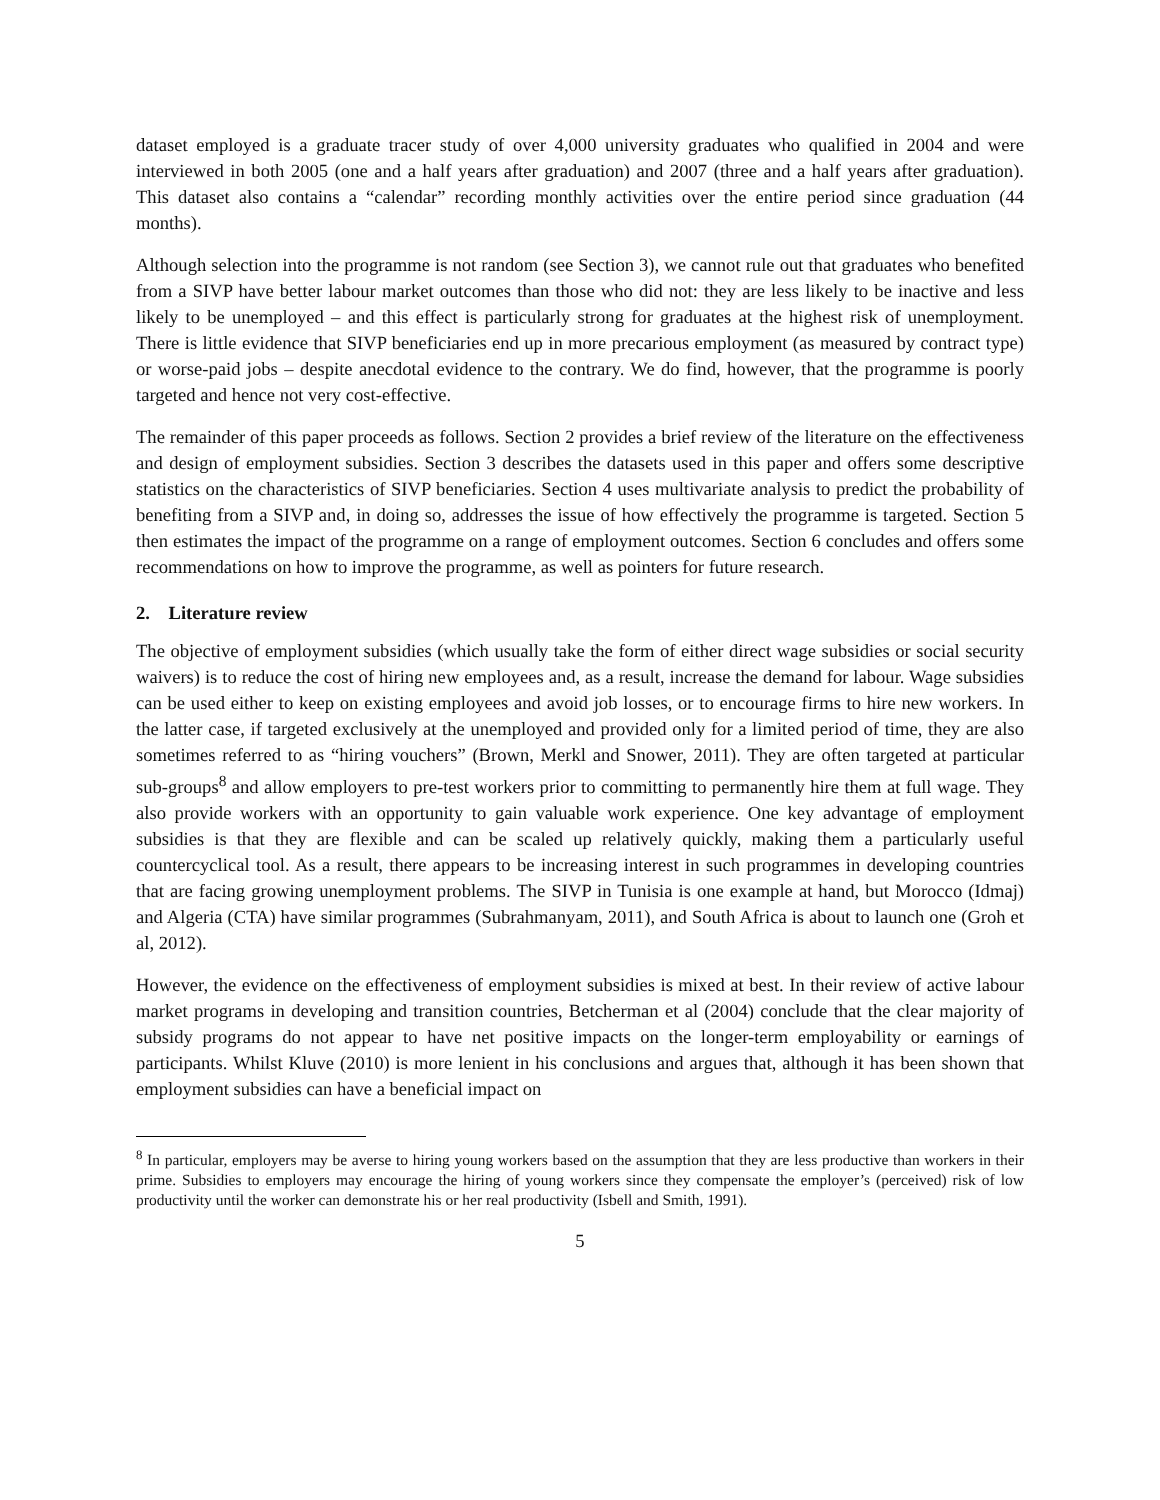dataset employed is a graduate tracer study of over 4,000 university graduates who qualified in 2004 and were interviewed in both 2005 (one and a half years after graduation) and 2007 (three and a half years after graduation). This dataset also contains a “calendar” recording monthly activities over the entire period since graduation (44 months).
Although selection into the programme is not random (see Section 3), we cannot rule out that graduates who benefited from a SIVP have better labour market outcomes than those who did not: they are less likely to be inactive and less likely to be unemployed – and this effect is particularly strong for graduates at the highest risk of unemployment. There is little evidence that SIVP beneficiaries end up in more precarious employment (as measured by contract type) or worse-paid jobs – despite anecdotal evidence to the contrary. We do find, however, that the programme is poorly targeted and hence not very cost-effective.
The remainder of this paper proceeds as follows. Section 2 provides a brief review of the literature on the effectiveness and design of employment subsidies. Section 3 describes the datasets used in this paper and offers some descriptive statistics on the characteristics of SIVP beneficiaries. Section 4 uses multivariate analysis to predict the probability of benefiting from a SIVP and, in doing so, addresses the issue of how effectively the programme is targeted. Section 5 then estimates the impact of the programme on a range of employment outcomes. Section 6 concludes and offers some recommendations on how to improve the programme, as well as pointers for future research.
2. Literature review
The objective of employment subsidies (which usually take the form of either direct wage subsidies or social security waivers) is to reduce the cost of hiring new employees and, as a result, increase the demand for labour. Wage subsidies can be used either to keep on existing employees and avoid job losses, or to encourage firms to hire new workers. In the latter case, if targeted exclusively at the unemployed and provided only for a limited period of time, they are also sometimes referred to as “hiring vouchers” (Brown, Merkl and Snower, 2011). They are often targeted at particular sub-groups<sup>8</sup> and allow employers to pre-test workers prior to committing to permanently hire them at full wage. They also provide workers with an opportunity to gain valuable work experience. One key advantage of employment subsidies is that they are flexible and can be scaled up relatively quickly, making them a particularly useful countercyclical tool. As a result, there appears to be increasing interest in such programmes in developing countries that are facing growing unemployment problems. The SIVP in Tunisia is one example at hand, but Morocco (Idmaj) and Algeria (CTA) have similar programmes (Subrahmanyam, 2011), and South Africa is about to launch one (Groh et al, 2012).
However, the evidence on the effectiveness of employment subsidies is mixed at best. In their review of active labour market programs in developing and transition countries, Betcherman et al (2004) conclude that the clear majority of subsidy programs do not appear to have net positive impacts on the longer-term employability or earnings of participants. Whilst Kluve (2010) is more lenient in his conclusions and argues that, although it has been shown that employment subsidies can have a beneficial impact on
<sup>8</sup> In particular, employers may be averse to hiring young workers based on the assumption that they are less productive than workers in their prime. Subsidies to employers may encourage the hiring of young workers since they compensate the employer’s (perceived) risk of low productivity until the worker can demonstrate his or her real productivity (Isbell and Smith, 1991).
5